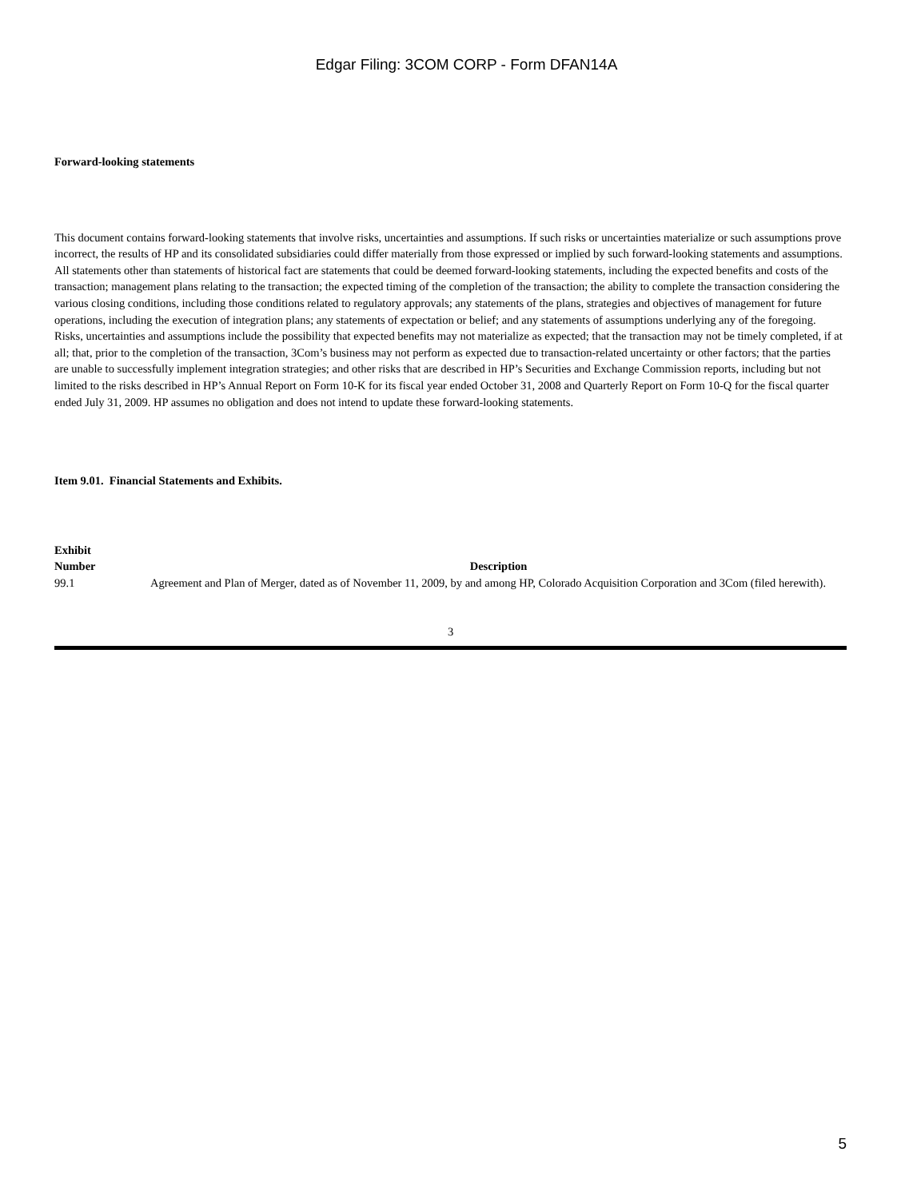Edgar Filing: 3COM CORP - Form DFAN14A
Forward-looking statements
This document contains forward-looking statements that involve risks, uncertainties and assumptions. If such risks or uncertainties materialize or such assumptions prove incorrect, the results of HP and its consolidated subsidiaries could differ materially from those expressed or implied by such forward-looking statements and assumptions. All statements other than statements of historical fact are statements that could be deemed forward-looking statements, including the expected benefits and costs of the transaction; management plans relating to the transaction; the expected timing of the completion of the transaction; the ability to complete the transaction considering the various closing conditions, including those conditions related to regulatory approvals; any statements of the plans, strategies and objectives of management for future operations, including the execution of integration plans; any statements of expectation or belief; and any statements of assumptions underlying any of the foregoing. Risks, uncertainties and assumptions include the possibility that expected benefits may not materialize as expected; that the transaction may not be timely completed, if at all; that, prior to the completion of the transaction, 3Com’s business may not perform as expected due to transaction-related uncertainty or other factors; that the parties are unable to successfully implement integration strategies; and other risks that are described in HP’s Securities and Exchange Commission reports, including but not limited to the risks described in HP’s Annual Report on Form 10-K for its fiscal year ended October 31, 2008 and Quarterly Report on Form 10-Q for the fiscal quarter ended July 31, 2009. HP assumes no obligation and does not intend to update these forward-looking statements.
Item 9.01. Financial Statements and Exhibits.
| Exhibit Number | Description |
| --- | --- |
| 99.1 | Agreement and Plan of Merger, dated as of November 11, 2009, by and among HP, Colorado Acquisition Corporation and 3Com (filed herewith). |
3
5